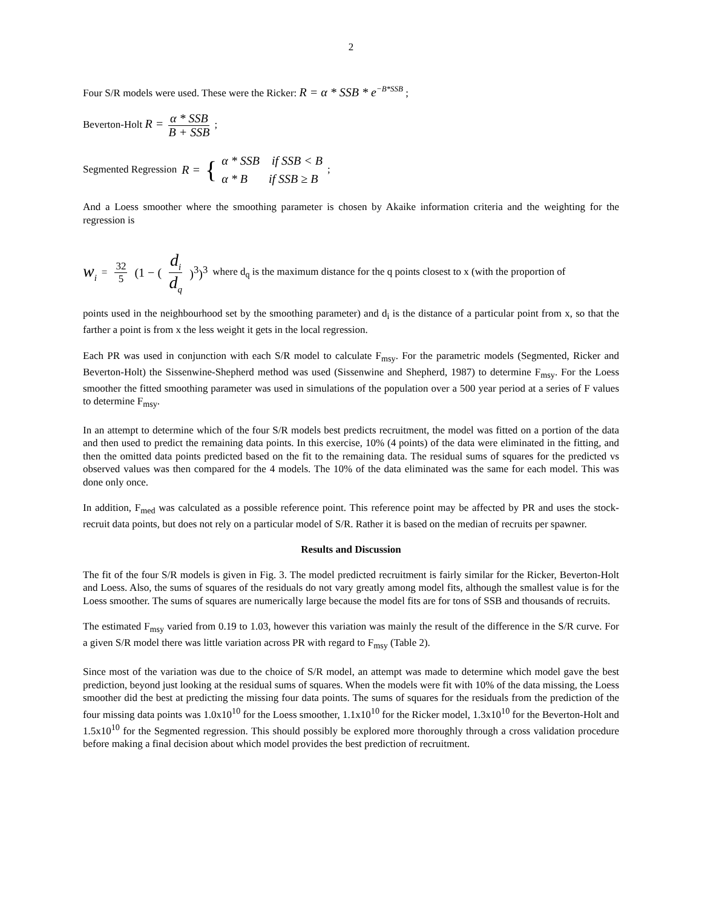2
Four S/R models were used. These were the Ricker: R = α * SSB * e<sup>−B*SSB</sup> ;
Beverton-Holt R = α * SSB B + SSB ;
Segmented Regression R = { α * SSB if SSB < B
α * B if SSB ≥ B ;
And a Loess smoother where the smoothing parameter is chosen by Akaike information criteria and the weighting for the regression is
w<sub>i</sub> = 32 5 (1 − (d<sub>i</sub> d<sub>q</sub>)<sup>3</sup>)<sup>3</sup> where d<sub>q</sub> is the maximum distance for the q points closest to x (with the proportion of
points used in the neighbourhood set by the smoothing parameter) and d<sub>i</sub> is the distance of a particular point from x, so that the farther a point is from x the less weight it gets in the local regression.
Each PR was used in conjunction with each S/R model to calculate F<sub>msy</sub>. For the parametric models (Segmented, Ricker and Beverton-Holt) the Sissenwine-Shepherd method was used (Sissenwine and Shepherd, 1987) to determine F<sub>msy</sub>. For the Loess smoother the fitted smoothing parameter was used in simulations of the population over a 500 year period at a series of F values to determine F<sub>msy</sub>.
In an attempt to determine which of the four S/R models best predicts recruitment, the model was fitted on a portion of the data and then used to predict the remaining data points. In this exercise, 10% (4 points) of the data were eliminated in the fitting, and then the omitted data points predicted based on the fit to the remaining data. The residual sums of squares for the predicted vs observed values was then compared for the 4 models. The 10% of the data eliminated was the same for each model. This was done only once.
In addition, F<sub>med</sub> was calculated as a possible reference point. This reference point may be affected by PR and uses the stock-recruit data points, but does not rely on a particular model of S/R. Rather it is based on the median of recruits per spawner.
Results and Discussion
The fit of the four S/R models is given in Fig. 3. The model predicted recruitment is fairly similar for the Ricker, Beverton-Holt and Loess. Also, the sums of squares of the residuals do not vary greatly among model fits, although the smallest value is for the Loess smoother. The sums of squares are numerically large because the model fits are for tons of SSB and thousands of recruits.
The estimated F<sub>msy</sub> varied from 0.19 to 1.03, however this variation was mainly the result of the difference in the S/R curve. For a given S/R model there was little variation across PR with regard to F<sub>msy</sub> (Table 2).
Since most of the variation was due to the choice of S/R model, an attempt was made to determine which model gave the best prediction, beyond just looking at the residual sums of squares. When the models were fit with 10% of the data missing, the Loess smoother did the best at predicting the missing four data points. The sums of squares for the residuals from the prediction of the four missing data points was 1.0x10<sup>10</sup> for the Loess smoother, 1.1x10<sup>10</sup> for the Ricker model, 1.3x10<sup>10</sup> for the Beverton-Holt and 1.5x10<sup>10</sup> for the Segmented regression. This should possibly be explored more thoroughly through a cross validation procedure before making a final decision about which model provides the best prediction of recruitment.